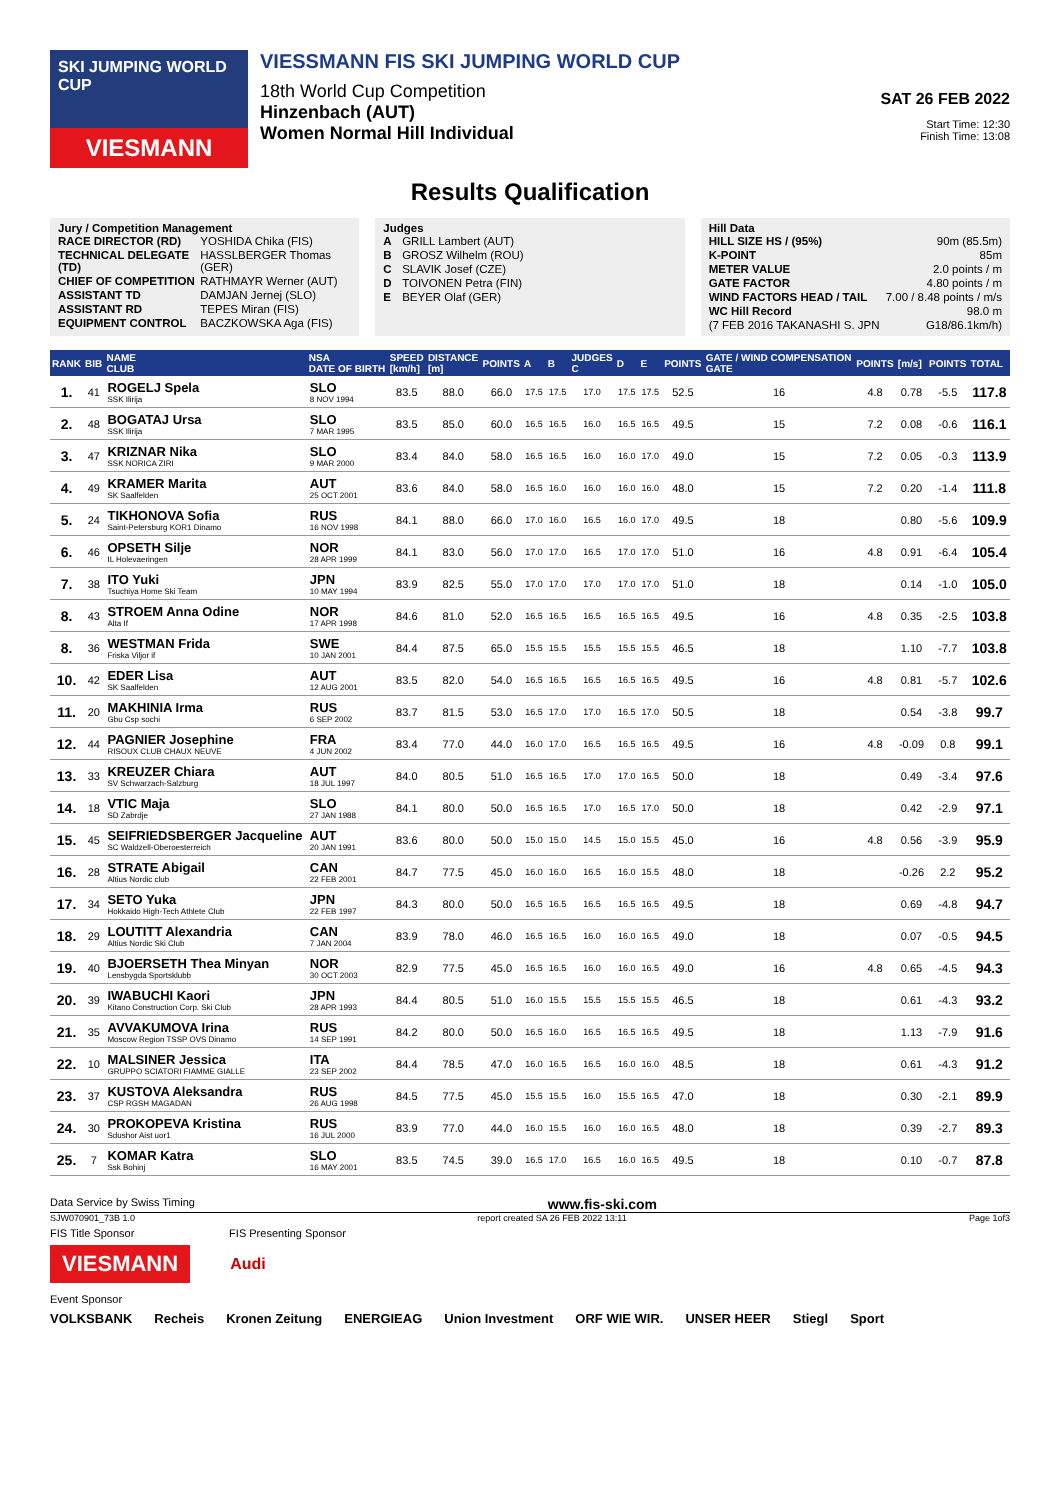SKI JUMPING WORLD CUP
VIESMANN
VIESSMANN FIS SKI JUMPING WORLD CUP
18th World Cup Competition
Hinzenbach (AUT)
Women Normal Hill Individual
SAT 26 FEB 2022
Start Time: 12:30
Finish Time: 13:08
Results Qualification
Jury / Competition Management
| RACE DIRECTOR (RD) | YOSHIDA Chika (FIS) |
| TECHNICAL DELEGATE (TD) | HASSLBERGER Thomas (GER) |
| CHIEF OF COMPETITION | RATHMAYR Werner (AUT) |
| ASSISTANT TD | DAMJAN Jernej (SLO) |
| ASSISTANT RD | TEPES Miran (FIS) |
| EQUIPMENT CONTROL | BACZKOWSKA Aga (FIS) |
Judges
| A | GRILL Lambert (AUT) |
| B | GROSZ Wilhelm (ROU) |
| C | SLAVIK Josef (CZE) |
| D | TOIVONEN Petra (FIN) |
| E | BEYER Olaf (GER) |
Hill Data
| HILL SIZE HS / (95%) | 90m (85.5m) |
| K-POINT | 85m |
| METER VALUE | 2.0 points / m |
| GATE FACTOR | 4.80 points / m |
| WIND FACTORS HEAD / TAIL | 7.00 / 8.48 points / m/s |
| WC Hill Record | 98.0 m |
| (7 FEB 2016 TAKANASHI S. JPN | G18/86.1km/h) |
| RANK | BIB | NAME CLUB | NSA DATE OF BIRTH | SPEED [km/h] | DISTANCE [m] | POINTS | A | B | JUDGES C | D | E | POINTS | GATE / WIND COMPENSATION GATE | POINTS | [m/s] | POINTS | TOTAL |
| --- | --- | --- | --- | --- | --- | --- | --- | --- | --- | --- | --- | --- | --- | --- | --- | --- | --- |
| 1. | 41 | ROGELJ Spela SSK Ilirija | SLO 8 NOV 1994 | 83.5 | 88.0 | 66.0 | 17.5 | 17.5 | 17.0 | 17.5 | 17.5 | 52.5 | 16 | 4.8 | 0.78 | -5.5 | 117.8 |
| 2. | 48 | BOGATAJ Ursa SSK Ilirija | SLO 7 MAR 1995 | 83.5 | 85.0 | 60.0 | 16.5 | 16.5 | 16.0 | 16.5 | 16.5 | 49.5 | 15 | 7.2 | 0.08 | -0.6 | 116.1 |
| 3. | 47 | KRIZNAR Nika SSK NORICA ZIRI | SLO 9 MAR 2000 | 83.4 | 84.0 | 58.0 | 16.5 | 16.5 | 16.0 | 16.0 | 17.0 | 49.0 | 15 | 7.2 | 0.05 | -0.3 | 113.9 |
| 4. | 49 | KRAMER Marita SK Saalfelden | AUT 25 OCT 2001 | 83.6 | 84.0 | 58.0 | 16.5 | 16.0 | 16.0 | 16.0 | 16.0 | 48.0 | 15 | 7.2 | 0.20 | -1.4 | 111.8 |
| 5. | 24 | TIKHONOVA Sofia Saint-Petersburg KOR1 Dinamo | RUS 16 NOV 1998 | 84.1 | 88.0 | 66.0 | 17.0 | 16.0 | 16.5 | 16.0 | 17.0 | 49.5 | 18 | | 0.80 | -5.6 | 109.9 |
| 6. | 46 | OPSETH Silje IL Holevaeringen | NOR 28 APR 1999 | 84.1 | 83.0 | 56.0 | 17.0 | 17.0 | 16.5 | 17.0 | 17.0 | 51.0 | 16 | 4.8 | 0.91 | -6.4 | 105.4 |
| 7. | 38 | ITO Yuki Tsuchiya Home Ski Team | JPN 10 MAY 1994 | 83.9 | 82.5 | 55.0 | 17.0 | 17.0 | 17.0 | 17.0 | 17.0 | 51.0 | 18 | | 0.14 | -1.0 | 105.0 |
| 8. | 43 | STROEM Anna Odine Alta If | NOR 17 APR 1998 | 84.6 | 81.0 | 52.0 | 16.5 | 16.5 | 16.5 | 16.5 | 16.5 | 49.5 | 16 | 4.8 | 0.35 | -2.5 | 103.8 |
| 8. | 36 | WESTMAN Frida Friska Viljor if | SWE 10 JAN 2001 | 84.4 | 87.5 | 65.0 | 15.5 | 15.5 | 15.5 | 15.5 | 15.5 | 46.5 | 18 | | 1.10 | -7.7 | 103.8 |
| 10. | 42 | EDER Lisa SK Saalfelden | AUT 12 AUG 2001 | 83.5 | 82.0 | 54.0 | 16.5 | 16.5 | 16.5 | 16.5 | 16.5 | 49.5 | 16 | 4.8 | 0.81 | -5.7 | 102.6 |
| 11. | 20 | MAKHINIA Irma Gbu Csp sochi | RUS 6 SEP 2002 | 83.7 | 81.5 | 53.0 | 16.5 | 17.0 | 17.0 | 16.5 | 17.0 | 50.5 | 18 | | 0.54 | -3.8 | 99.7 |
| 12. | 44 | PAGNIER Josephine RISOUX CLUB CHAUX NEUVE | FRA 4 JUN 2002 | 83.4 | 77.0 | 44.0 | 16.0 | 17.0 | 16.5 | 16.5 | 16.5 | 49.5 | 16 | 4.8 | -0.09 | 0.8 | 99.1 |
| 13. | 33 | KREUZER Chiara SV Schwarzach-Salzburg | AUT 18 JUL 1997 | 84.0 | 80.5 | 51.0 | 16.5 | 16.5 | 17.0 | 17.0 | 16.5 | 50.0 | 18 | | 0.49 | -3.4 | 97.6 |
| 14. | 18 | VTIC Maja SD Zabrdje | SLO 27 JAN 1988 | 84.1 | 80.0 | 50.0 | 16.5 | 16.5 | 17.0 | 16.5 | 17.0 | 50.0 | 18 | | 0.42 | -2.9 | 97.1 |
| 15. | 45 | SEIFRIEDSBERGER Jacqueline SC Waldzell-Oberoesterreich | AUT 20 JAN 1991 | 83.6 | 80.0 | 50.0 | 15.0 | 15.0 | 14.5 | 15.0 | 15.5 | 45.0 | 16 | 4.8 | 0.56 | -3.9 | 95.9 |
| 16. | 28 | STRATE Abigail Altius Nordic club | CAN 22 FEB 2001 | 84.7 | 77.5 | 45.0 | 16.0 | 16.0 | 16.5 | 16.0 | 15.5 | 48.0 | 18 | | -0.26 | 2.2 | 95.2 |
| 17. | 34 | SETO Yuka Hokkaido High-Tech Athlete Club | JPN 22 FEB 1997 | 84.3 | 80.0 | 50.0 | 16.5 | 16.5 | 16.5 | 16.5 | 16.5 | 49.5 | 18 | | 0.69 | -4.8 | 94.7 |
| 18. | 29 | LOUTITT Alexandria Altius Nordic Ski Club | CAN 7 JAN 2004 | 83.9 | 78.0 | 46.0 | 16.5 | 16.5 | 16.0 | 16.0 | 16.5 | 49.0 | 18 | | 0.07 | -0.5 | 94.5 |
| 19. | 40 | BJOERSETH Thea Minyan Lensbygda Sportsklubb | NOR 30 OCT 2003 | 82.9 | 77.5 | 45.0 | 16.5 | 16.5 | 16.0 | 16.0 | 16.5 | 49.0 | 16 | 4.8 | 0.65 | -4.5 | 94.3 |
| 20. | 39 | IWABUCHI Kaori Kitano Construction Corp. Ski Club | JPN 28 APR 1993 | 84.4 | 80.5 | 51.0 | 16.0 | 15.5 | 15.5 | 15.5 | 15.5 | 46.5 | 18 | | 0.61 | -4.3 | 93.2 |
| 21. | 35 | AVVAKUMOVA Irina Moscow Region TSSP OVS Dinamo | RUS 14 SEP 1991 | 84.2 | 80.0 | 50.0 | 16.5 | 16.0 | 16.5 | 16.5 | 16.5 | 49.5 | 18 | | 1.13 | -7.9 | 91.6 |
| 22. | 10 | MALSINER Jessica GRUPPO SCIATORI FIAMME GIALLE | ITA 23 SEP 2002 | 84.4 | 78.5 | 47.0 | 16.0 | 16.5 | 16.5 | 16.0 | 16.0 | 48.5 | 18 | | 0.61 | -4.3 | 91.2 |
| 23. | 37 | KUSTOVA Aleksandra CSP RGSH MAGADAN | RUS 26 AUG 1998 | 84.5 | 77.5 | 45.0 | 15.5 | 15.5 | 16.0 | 15.5 | 16.5 | 47.0 | 18 | | 0.30 | -2.1 | 89.9 |
| 24. | 30 | PROKOPEVA Kristina Sdushor Aist uor1 | RUS 16 JUL 2000 | 83.9 | 77.0 | 44.0 | 16.0 | 15.5 | 16.0 | 16.0 | 16.5 | 48.0 | 18 | | 0.39 | -2.7 | 89.3 |
| 25. | 7 | KOMAR Katra Ssk Bohinj | SLO 16 MAY 2001 | 83.5 | 74.5 | 39.0 | 16.5 | 17.0 | 16.5 | 16.0 | 16.5 | 49.5 | 18 | | 0.10 | -0.7 | 87.8 |
Data Service by Swiss Timing www.fis-ski.com
SJW070901_73B 1.0 report created SA 26 FEB 2022 13:11 Page 1of3
FIS Title Sponsor FIS Presenting Sponsor
VIESMANN Audi
Event Sponsor
VOLKSBANK Recheis Kronen Zeitung ENERGIEAG Union Investment ORF WIE WIR. UNSER HEER Stiegl Sport